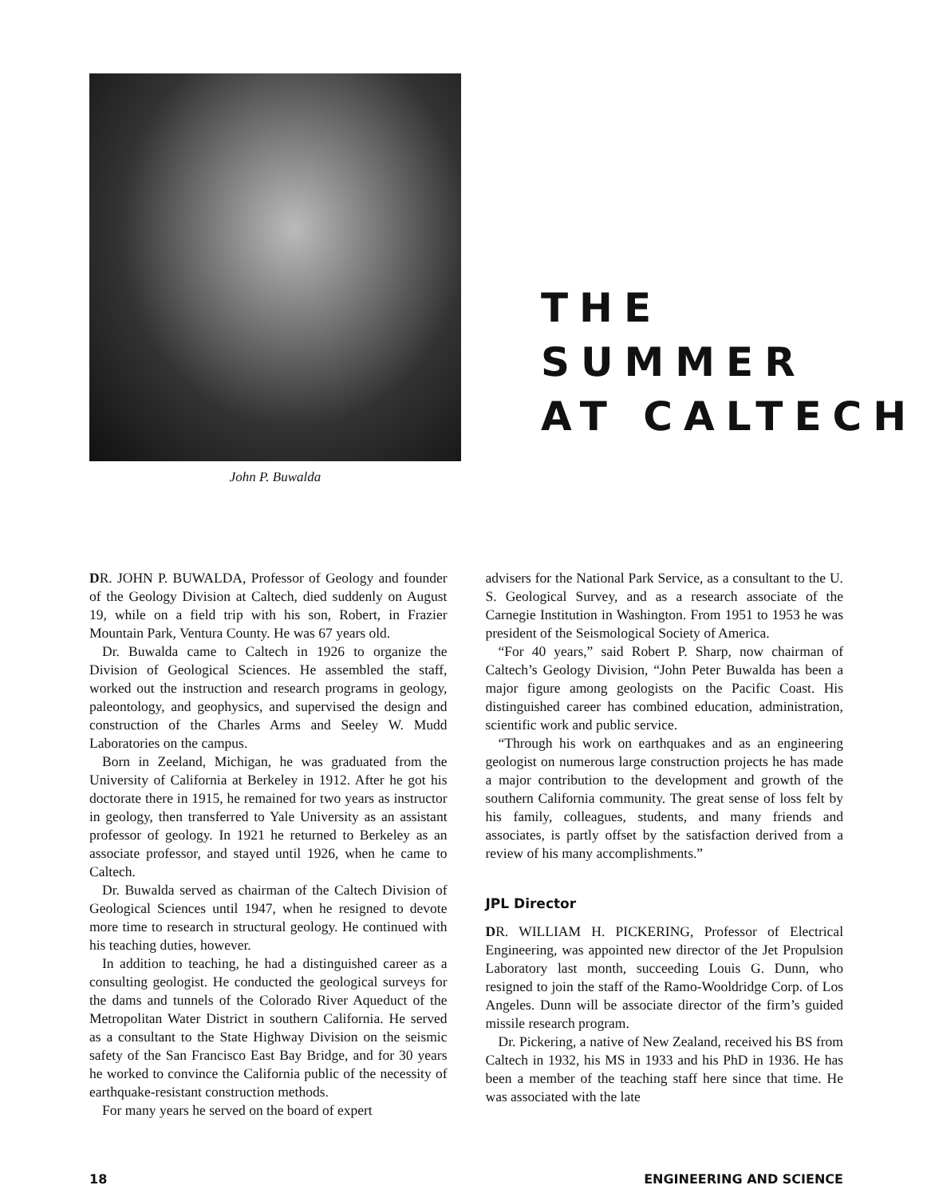John P. Buwalda
THE SUMMER
AT CALTECH
DR. JOHN P. BUWALDA, Professor of Geology and founder of the Geology Division at Caltech, died suddenly on August 19, while on a field trip with his son, Robert, in Frazier Mountain Park, Ventura County. He was 67 years old.
Dr. Buwalda came to Caltech in 1926 to organize the Division of Geological Sciences. He assembled the staff, worked out the instruction and research programs in geology, paleontology, and geophysics, and supervised the design and construction of the Charles Arms and Seeley W. Mudd Laboratories on the campus.
Born in Zeeland, Michigan, he was graduated from the University of California at Berkeley in 1912. After he got his doctorate there in 1915, he remained for two years as instructor in geology, then transferred to Yale University as an assistant professor of geology. In 1921 he returned to Berkeley as an associate professor, and stayed until 1926, when he came to Caltech.
Dr. Buwalda served as chairman of the Caltech Division of Geological Sciences until 1947, when he resigned to devote more time to research in structural geology. He continued with his teaching duties, however.
In addition to teaching, he had a distinguished career as a consulting geologist. He conducted the geological surveys for the dams and tunnels of the Colorado River Aqueduct of the Metropolitan Water District in southern California. He served as a consultant to the State Highway Division on the seismic safety of the San Francisco East Bay Bridge, and for 30 years he worked to convince the California public of the necessity of earthquake-resistant construction methods.
For many years he served on the board of expert
advisers for the National Park Service, as a consultant to the U. S. Geological Survey, and as a research associate of the Carnegie Institution in Washington. From 1951 to 1953 he was president of the Seismological Society of America.
“For 40 years,” said Robert P. Sharp, now chairman of Caltech’s Geology Division, “John Peter Buwalda has been a major figure among geologists on the Pacific Coast. His distinguished career has combined education, administration, scientific work and public service.
“Through his work on earthquakes and as an engineering geologist on numerous large construction projects he has made a major contribution to the development and growth of the southern California community. The great sense of loss felt by his family, colleagues, students, and many friends and associates, is partly offset by the satisfaction derived from a review of his many accomplishments.”
JPL Director
DR. WILLIAM H. PICKERING, Professor of Electrical Engineering, was appointed new director of the Jet Propulsion Laboratory last month, succeeding Louis G. Dunn, who resigned to join the staff of the Ramo-Wooldridge Corp. of Los Angeles. Dunn will be associate director of the firm’s guided missile research program.
Dr. Pickering, a native of New Zealand, received his BS from Caltech in 1932, his MS in 1933 and his PhD in 1936. He has been a member of the teaching staff here since that time. He was associated with the late
18 ENGINEERING AND SCIENCE